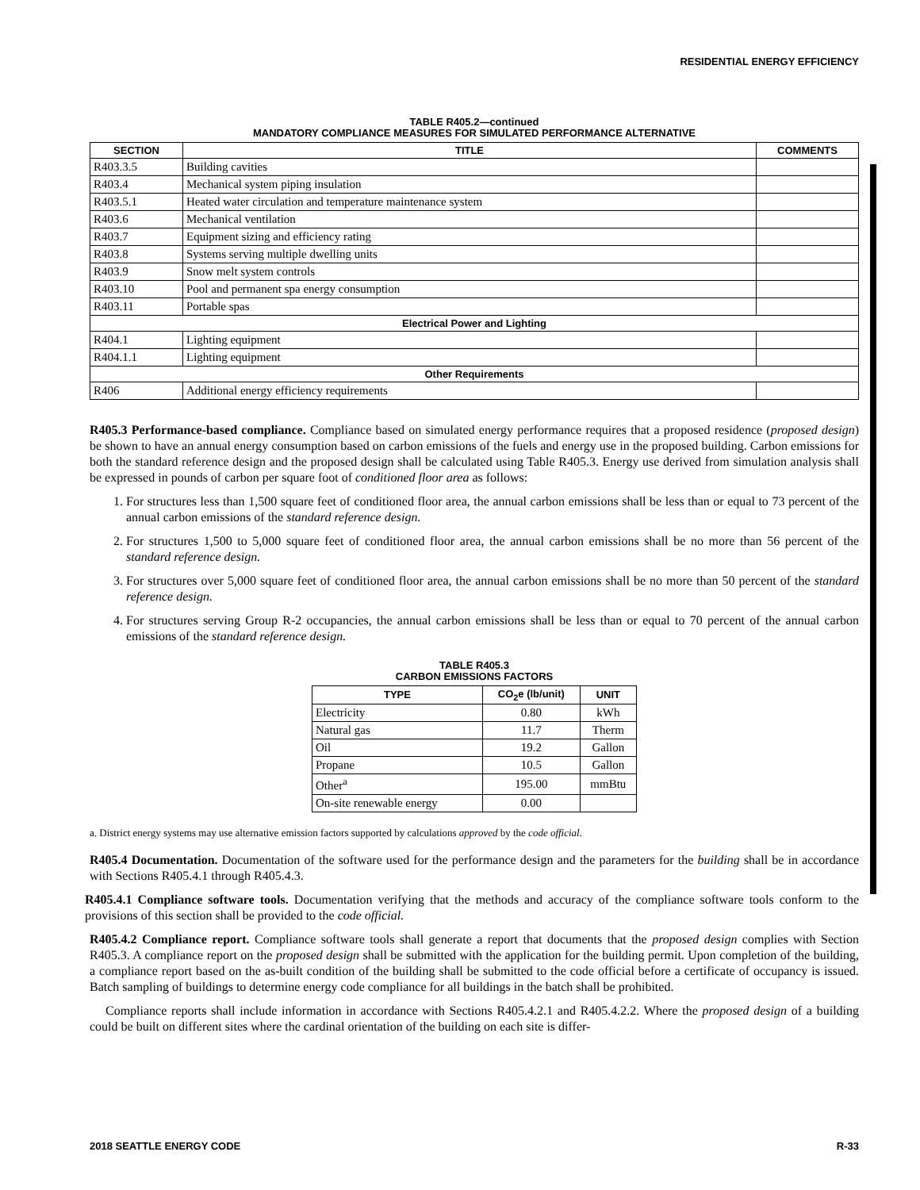RESIDENTIAL ENERGY EFFICIENCY
TABLE R405.2—continued
MANDATORY COMPLIANCE MEASURES FOR SIMULATED PERFORMANCE ALTERNATIVE
| SECTION | TITLE | COMMENTS |
| --- | --- | --- |
| R403.3.5 | Building cavities | |
| R403.4 | Mechanical system piping insulation | |
| R403.5.1 | Heated water circulation and temperature maintenance system | |
| R403.6 | Mechanical ventilation | |
| R403.7 | Equipment sizing and efficiency rating | |
| R403.8 | Systems serving multiple dwelling units | |
| R403.9 | Snow melt system controls | |
| R403.10 | Pool and permanent spa energy consumption | |
| R403.11 | Portable spas | |
| Electrical Power and Lighting | | |
| R404.1 | Lighting equipment | |
| R404.1.1 | Lighting equipment | |
| Other Requirements | | |
| R406 | Additional energy efficiency requirements | |
R405.3 Performance-based compliance. Compliance based on simulated energy performance requires that a proposed residence (proposed design) be shown to have an annual energy consumption based on carbon emissions of the fuels and energy use in the proposed building. Carbon emissions for both the standard reference design and the proposed design shall be calculated using Table R405.3. Energy use derived from simulation analysis shall be expressed in pounds of carbon per square foot of conditioned floor area as follows:
1. For structures less than 1,500 square feet of conditioned floor area, the annual carbon emissions shall be less than or equal to 73 percent of the annual carbon emissions of the standard reference design.
2. For structures 1,500 to 5,000 square feet of conditioned floor area, the annual carbon emissions shall be no more than 56 percent of the standard reference design.
3. For structures over 5,000 square feet of conditioned floor area, the annual carbon emissions shall be no more than 50 percent of the standard reference design.
4. For structures serving Group R-2 occupancies, the annual carbon emissions shall be less than or equal to 70 percent of the annual carbon emissions of the standard reference design.
TABLE R405.3
CARBON EMISSIONS FACTORS
| TYPE | CO<sub>2</sub>e (lb/unit) | UNIT |
| --- | --- | --- |
| Electricity | 0.80 | kWh |
| Natural gas | 11.7 | Therm |
| Oil | 19.2 | Gallon |
| Propane | 10.5 | Gallon |
| Other<sup>a</sup> | 195.00 | mmBtu |
| On-site renewable energy | 0.00 | |
a. District energy systems may use alternative emission factors supported by calculations approved by the code official.
R405.4 Documentation. Documentation of the software used for the performance design and the parameters for the building shall be in accordance with Sections R405.4.1 through R405.4.3.
R405.4.1 Compliance software tools. Documentation verifying that the methods and accuracy of the compliance software tools conform to the provisions of this section shall be provided to the code official.
R405.4.2 Compliance report. Compliance software tools shall generate a report that documents that the proposed design complies with Section R405.3. A compliance report on the proposed design shall be submitted with the application for the building permit. Upon completion of the building, a compliance report based on the as-built condition of the building shall be submitted to the code official before a certificate of occupancy is issued. Batch sampling of buildings to determine energy code compliance for all buildings in the batch shall be prohibited.
Compliance reports shall include information in accordance with Sections R405.4.2.1 and R405.4.2.2. Where the proposed design of a building could be built on different sites where the cardinal orientation of the building on each site is differ-
2018 SEATTLE ENERGY CODE R-33